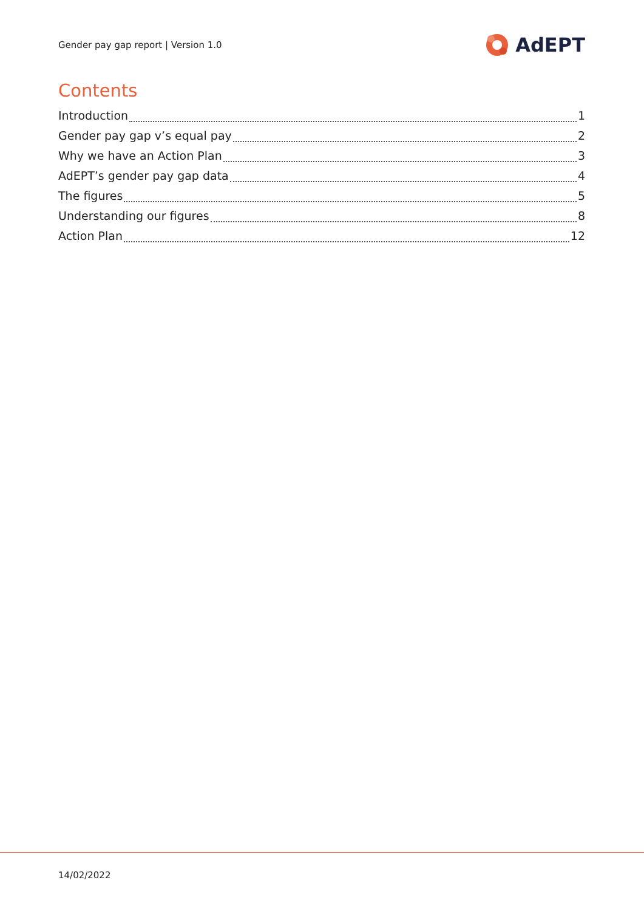Gender pay gap report | Version 1.0 AdEPT
Contents
Introduction 1
Gender pay gap v’s equal pay 2
Why we have an Action Plan 3
AdEPT’s gender pay gap data 4
The figures 5
Understanding our figures 8
Action Plan 12
14/02/2022